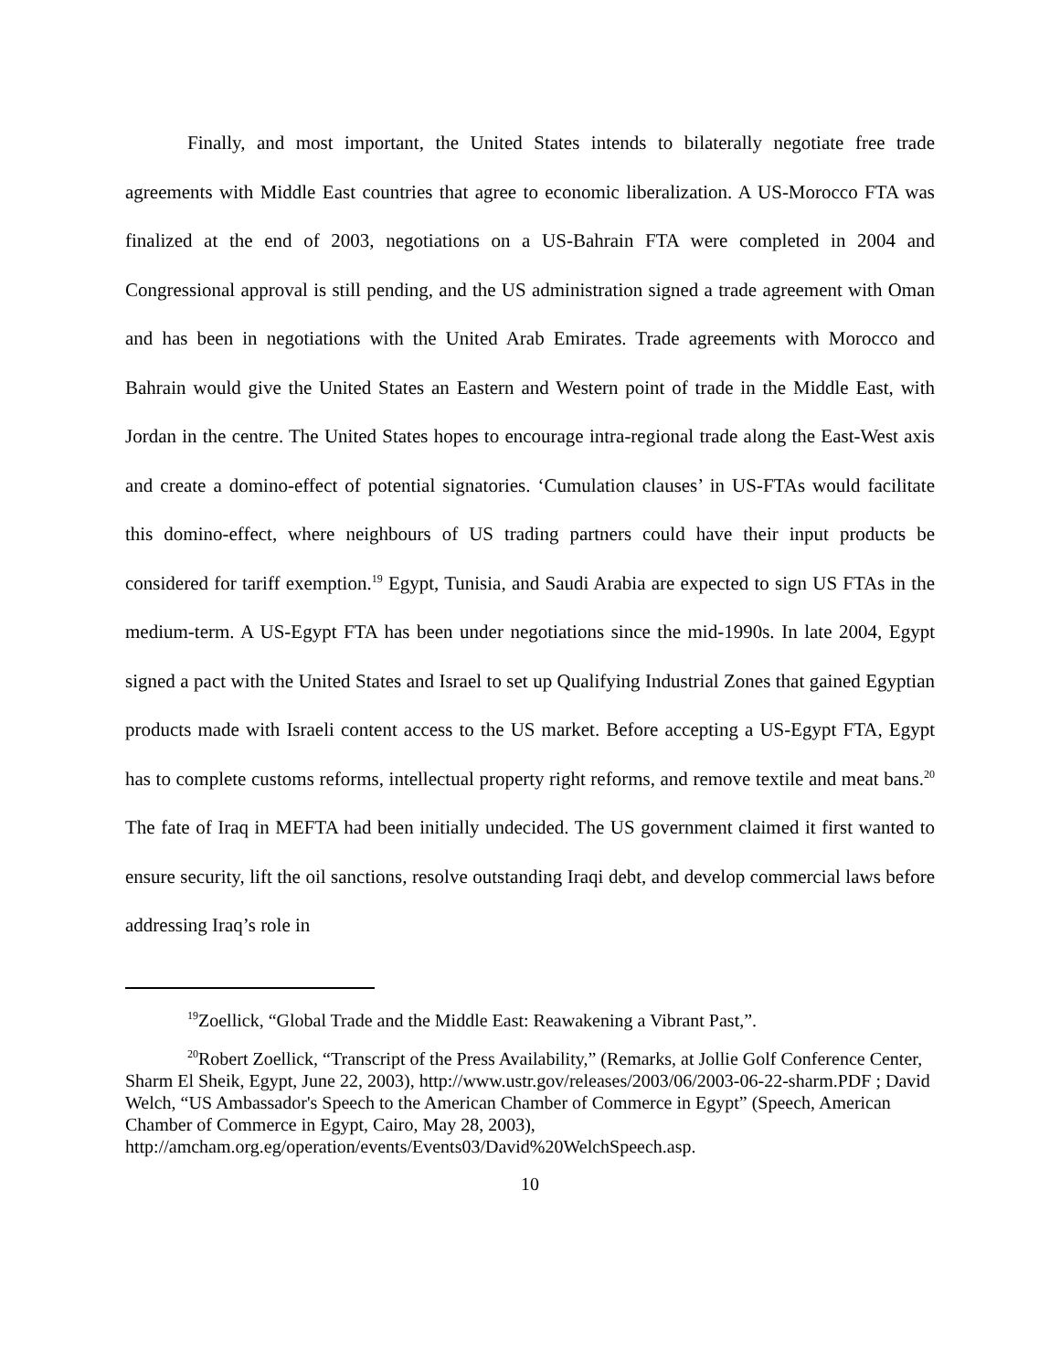Finally, and most important, the United States intends to bilaterally negotiate free trade agreements with Middle East countries that agree to economic liberalization. A US-Morocco FTA was finalized at the end of 2003, negotiations on a US-Bahrain FTA were completed in 2004 and Congressional approval is still pending, and the US administration signed a trade agreement with Oman and has been in negotiations with the United Arab Emirates. Trade agreements with Morocco and Bahrain would give the United States an Eastern and Western point of trade in the Middle East, with Jordan in the centre. The United States hopes to encourage intra-regional trade along the East-West axis and create a domino-effect of potential signatories. ‘Cumulation clauses’ in US-FTAs would facilitate this domino-effect, where neighbours of US trading partners could have their input products be considered for tariff exemption.<sup>19</sup> Egypt, Tunisia, and Saudi Arabia are expected to sign US FTAs in the medium-term. A US-Egypt FTA has been under negotiations since the mid-1990s. In late 2004, Egypt signed a pact with the United States and Israel to set up Qualifying Industrial Zones that gained Egyptian products made with Israeli content access to the US market. Before accepting a US-Egypt FTA, Egypt has to complete customs reforms, intellectual property right reforms, and remove textile and meat bans.<sup>20</sup> The fate of Iraq in MEFTA had been initially undecided. The US government claimed it first wanted to ensure security, lift the oil sanctions, resolve outstanding Iraqi debt, and develop commercial laws before addressing Iraq’s role in
<sup>19</sup> Zoellick, “Global Trade and the Middle East: Reawakening a Vibrant Past,”.
<sup>20</sup> Robert Zoellick, “Transcript of the Press Availability,” (Remarks, at Jollie Golf Conference Center, Sharm El Sheik, Egypt, June 22, 2003), http://www.ustr.gov/releases/2003/06/2003-06-22-sharm.PDF ; David Welch, “US Ambassador's Speech to the American Chamber of Commerce in Egypt” (Speech, American Chamber of Commerce in Egypt, Cairo, May 28, 2003), http://amcham.org.eg/operation/events/Events03/David%20WelchSpeech.asp.
10